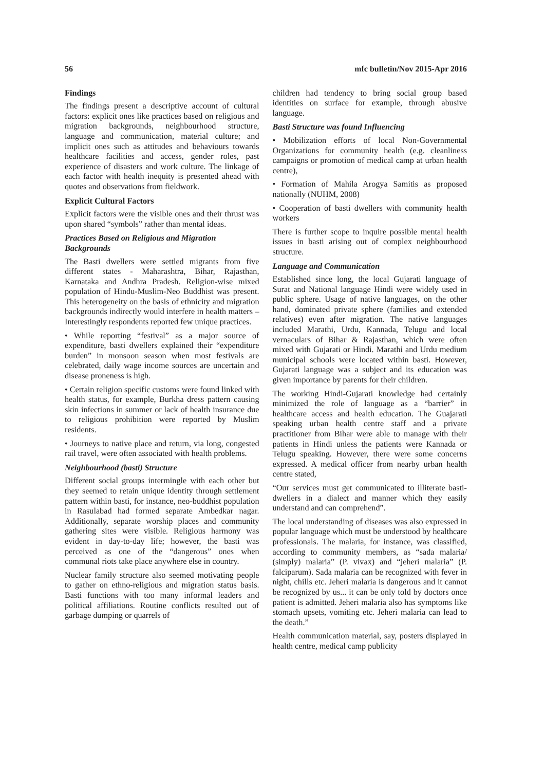56 mfc bulletin/Nov 2015-Apr 2016
Findings
The findings present a descriptive account of cultural factors: explicit ones like practices based on religious and migration backgrounds, neighbourhood structure, language and communication, material culture; and implicit ones such as attitudes and behaviours towards healthcare facilities and access, gender roles, past experience of disasters and work culture. The linkage of each factor with health inequity is presented ahead with quotes and observations from fieldwork.
Explicit Cultural Factors
Explicit factors were the visible ones and their thrust was upon shared “symbols” rather than mental ideas.
Practices Based on Religious and Migration Backgrounds
The Basti dwellers were settled migrants from five different states - Maharashtra, Bihar, Rajasthan, Karnataka and Andhra Pradesh. Religion-wise mixed population of Hindu-Muslim-Neo Buddhist was present. This heterogeneity on the basis of ethnicity and migration backgrounds indirectly would interfere in health matters –Interestingly respondents reported few unique practices.
• While reporting “festival” as a major source of expenditure, basti dwellers explained their “expenditure burden” in monsoon season when most festivals are celebrated, daily wage income sources are uncertain and disease proneness is high.
• Certain religion specific customs were found linked with health status, for example, Burkha dress pattern causing skin infections in summer or lack of health insurance due to religious prohibition were reported by Muslim residents.
• Journeys to native place and return, via long, congested rail travel, were often associated with health problems.
Neighbourhood (basti) Structure
Different social groups intermingle with each other but they seemed to retain unique identity through settlement pattern within basti, for instance, neo-buddhist population in Rasulabad had formed separate Ambedkar nagar. Additionally, separate worship places and community gathering sites were visible. Religious harmony was evident in day-to-day life; however, the basti was perceived as one of the “dangerous” ones when communal riots take place anywhere else in country.
Nuclear family structure also seemed motivating people to gather on ethno-religious and migration status basis. Basti functions with too many informal leaders and political affiliations. Routine conflicts resulted out of garbage dumping or quarrels of
children had tendency to bring social group based identities on surface for example, through abusive language.
Basti Structure was found Influencing
• Mobilization efforts of local Non-Governmental Organizations for community health (e.g. cleanliness campaigns or promotion of medical camp at urban health centre),
• Formation of Mahila Arogya Samitis as proposed nationally (NUHM, 2008)
• Cooperation of basti dwellers with community health workers
There is further scope to inquire possible mental health issues in basti arising out of complex neighbourhood structure.
Language and Communication
Established since long, the local Gujarati language of Surat and National language Hindi were widely used in public sphere. Usage of native languages, on the other hand, dominated private sphere (families and extended relatives) even after migration. The native languages included Marathi, Urdu, Kannada, Telugu and local vernaculars of Bihar & Rajasthan, which were often mixed with Gujarati or Hindi. Marathi and Urdu medium municipal schools were located within basti. However, Gujarati language was a subject and its education was given importance by parents for their children.
The working Hindi-Gujarati knowledge had certainly minimized the role of language as a “barrier” in healthcare access and health education. The Guajarati speaking urban health centre staff and a private practitioner from Bihar were able to manage with their patients in Hindi unless the patients were Kannada or Telugu speaking. However, there were some concerns expressed. A medical officer from nearby urban health centre stated,
“Our services must get communicated to illiterate basti-dwellers in a dialect and manner which they easily understand and can comprehend”.
The local understanding of diseases was also expressed in popular language which must be understood by healthcare professionals. The malaria, for instance, was classified, according to community members, as “sada malaria/ (simply) malaria” (P. vivax) and “jeheri malaria” (P. falciparum). Sada malaria can be recognized with fever in night, chills etc. Jeheri malaria is dangerous and it cannot be recognized by us... it can be only told by doctors once patient is admitted. Jeheri malaria also has symptoms like stomach upsets, vomiting etc. Jeheri malaria can lead to the death.”
Health communication material, say, posters displayed in health centre, medical camp publicity